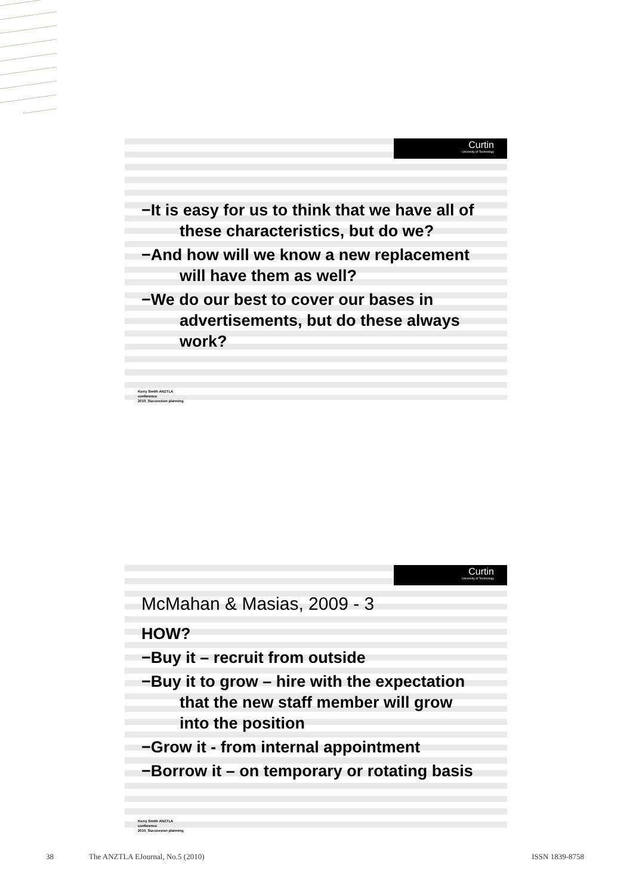Curtin
University of Technology
−It is easy for us to think that we have all of these characteristics, but do we?
−And how will we know a new replacement will have them as well?
−We do our best to cover our bases in advertisements, but do these always work?
Kerry Smith ANZTLA conference 2010_Succession planning
Curtin
University of Technology
McMahan & Masias, 2009 - 3
HOW?
−Buy it – recruit from outside
−Buy it to grow – hire with the expectation that the new staff member will grow into the position
−Grow it - from internal appointment
−Borrow it – on temporary or rotating basis
Kerry Smith ANZTLA conference 2010_Succession planning
38
The ANZTLA EJournal, No.5 (2010)
ISSN 1839-8758